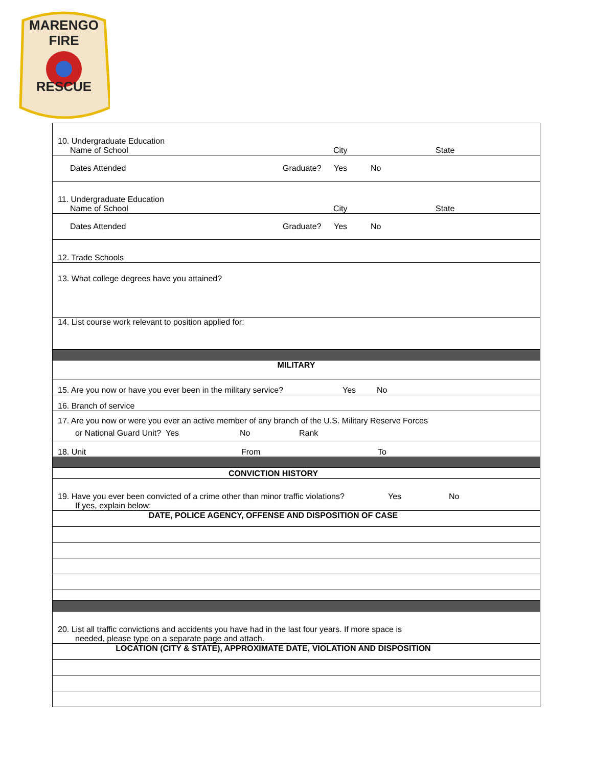MARENGO
FIRE
RESCUE
| 10. Undergraduate Education Name of School City State |
| Dates Attended Graduate? Yes No |
| 11. Undergraduate Education Name of School City State |
| Dates Attended Graduate? Yes No |
| 12. Trade Schools |
| 13. What college degrees have you attained? |
| 14. List course work relevant to position applied for: |
| MILITARY |
| 15. Are you now or have you ever been in the military service? Yes No |
| 16. Branch of service |
| 17. Are you now or were you ever an active member of any branch of the U.S. Military Reserve Forces or National Guard Unit? Yes No Rank |
| 18. Unit From To |
| CONVICTION HISTORY |
| 19. Have you ever been convicted of a crime other than minor traffic violations? Yes No If yes, explain below: |
| DATE, POLICE AGENCY, OFFENSE AND DISPOSITION OF CASE |
| 20. List all traffic convictions and accidents you have had in the last four years. If more space is needed, please type on a separate page and attach. |
| LOCATION (CITY & STATE), APPROXIMATE DATE, VIOLATION AND DISPOSITION |